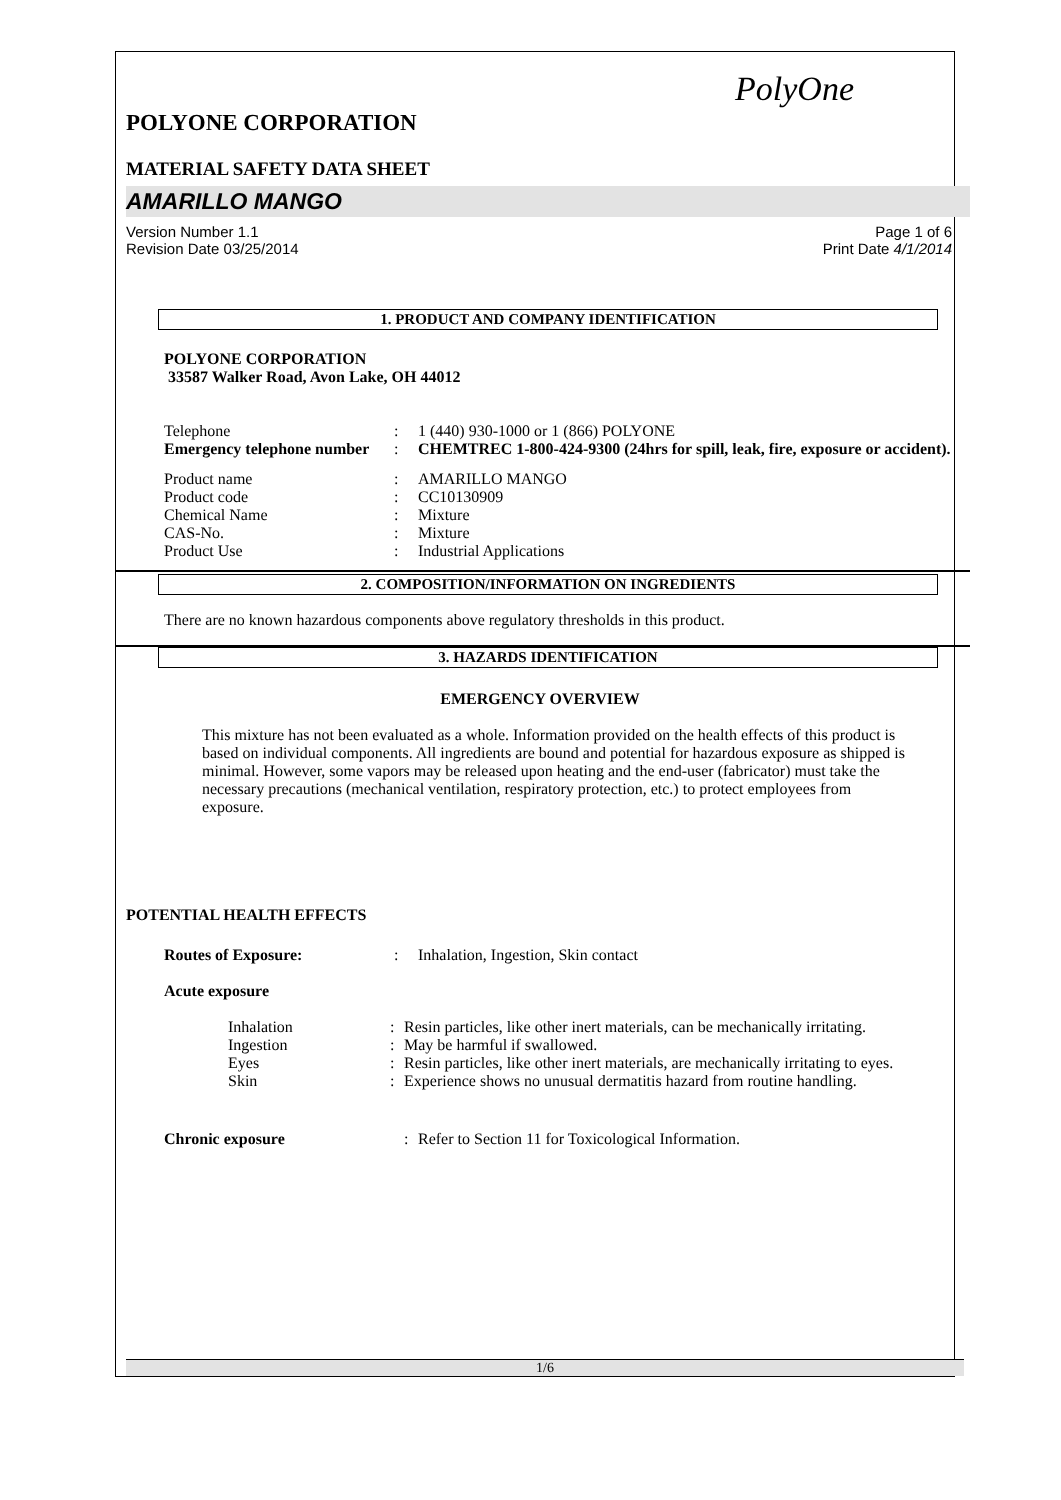PolyOne
POLYONE CORPORATION
MATERIAL SAFETY DATA SHEET
AMARILLO MANGO
Version Number 1.1
Revision Date 03/25/2014
Page 1 of 6
Print Date 4/1/2014
1. PRODUCT AND COMPANY IDENTIFICATION
POLYONE CORPORATION
33587 Walker Road, Avon Lake, OH 44012
| Telephone | : | 1 (440) 930-1000 or 1 (866) POLYONE |
| Emergency telephone number | : | CHEMTREC 1-800-424-9300 (24hrs for spill, leak, fire, exposure or accident). |
| Product name | : | AMARILLO MANGO |
| Product code | : | CC10130909 |
| Chemical Name | : | Mixture |
| CAS-No. | : | Mixture |
| Product Use | : | Industrial Applications |
2. COMPOSITION/INFORMATION ON INGREDIENTS
There are no known hazardous components above regulatory thresholds in this product.
3. HAZARDS IDENTIFICATION
EMERGENCY OVERVIEW
This mixture has not been evaluated as a whole. Information provided on the health effects of this product is based on individual components. All ingredients are bound and potential for hazardous exposure as shipped is minimal. However, some vapors may be released upon heating and the end-user (fabricator) must take the necessary precautions (mechanical ventilation, respiratory protection, etc.) to protect employees from exposure.
POTENTIAL HEALTH EFFECTS
| Routes of Exposure: | : | Inhalation, Ingestion, Skin contact |
Acute exposure
| Inhalation | : | Resin particles, like other inert materials, can be mechanically irritating. |
| Ingestion | : | May be harmful if swallowed. |
| Eyes | : | Resin particles, like other inert materials, are mechanically irritating to eyes. |
| Skin | : | Experience shows no unusual dermatitis hazard from routine handling. |
| Chronic exposure | : | Refer to Section 11 for Toxicological Information. |
1/6